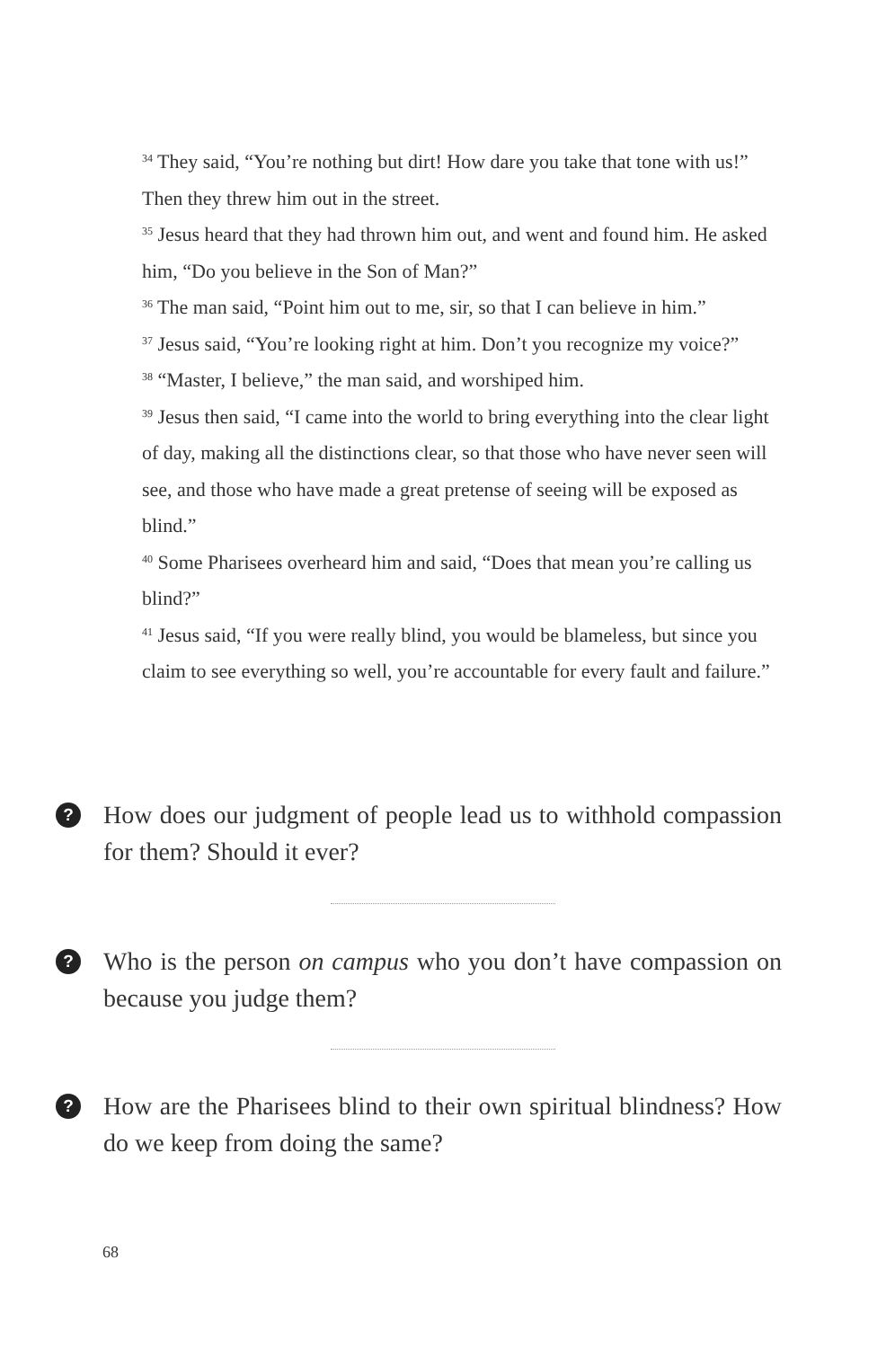<sup>34</sup> They said, “You’re nothing but dirt! How dare you take that tone with us!” Then they threw him out in the street.
<sup>35</sup> Jesus heard that they had thrown him out, and went and found him. He asked him, “Do you believe in the Son of Man?”
<sup>36</sup> The man said, “Point him out to me, sir, so that I can believe in him.”
<sup>37</sup> Jesus said, “You’re looking right at him. Don’t you recognize my voice?”
<sup>38</sup> “Master, I believe,” the man said, and worshiped him.
<sup>39</sup> Jesus then said, “I came into the world to bring everything into the clear light of day, making all the distinctions clear, so that those who have never seen will see, and those who have made a great pretense of seeing will be exposed as blind.”
<sup>40</sup> Some Pharisees overheard him and said, “Does that mean you’re calling us blind?”
<sup>41</sup> Jesus said, “If you were really blind, you would be blameless, but since you claim to see everything so well, you’re accountable for every fault and failure.”
?
How does our judgment of people lead us to withhold compassion for them? Should it ever?
?
Who is the person on campus who you don’t have compassion on because you judge them?
?
How are the Pharisees blind to their own spiritual blindness? How do we keep from doing the same?
68